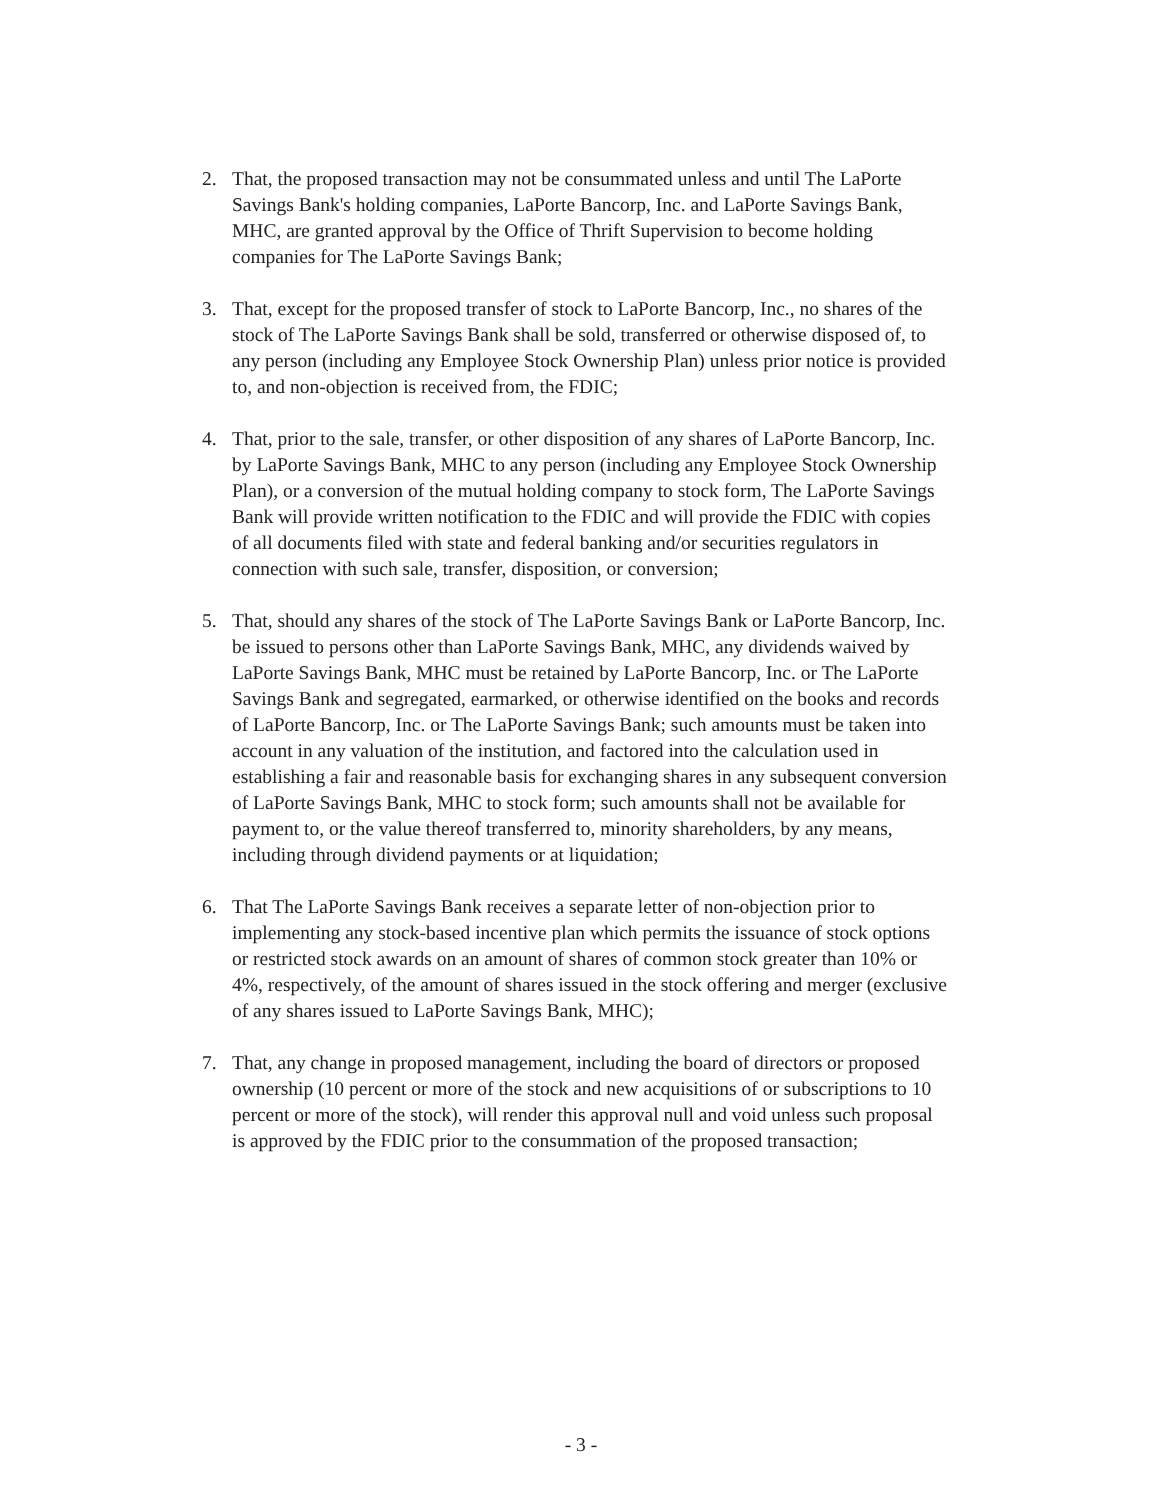2. That, the proposed transaction may not be consummated unless and until The LaPorte Savings Bank's holding companies, LaPorte Bancorp, Inc. and LaPorte Savings Bank, MHC, are granted approval by the Office of Thrift Supervision to become holding companies for The LaPorte Savings Bank;
3. That, except for the proposed transfer of stock to LaPorte Bancorp, Inc., no shares of the stock of The LaPorte Savings Bank shall be sold, transferred or otherwise disposed of, to any person (including any Employee Stock Ownership Plan) unless prior notice is provided to, and non-objection is received from, the FDIC;
4. That, prior to the sale, transfer, or other disposition of any shares of LaPorte Bancorp, Inc. by LaPorte Savings Bank, MHC to any person (including any Employee Stock Ownership Plan), or a conversion of the mutual holding company to stock form, The LaPorte Savings Bank will provide written notification to the FDIC and will provide the FDIC with copies of all documents filed with state and federal banking and/or securities regulators in connection with such sale, transfer, disposition, or conversion;
5. That, should any shares of the stock of The LaPorte Savings Bank or LaPorte Bancorp, Inc. be issued to persons other than LaPorte Savings Bank, MHC, any dividends waived by LaPorte Savings Bank, MHC must be retained by LaPorte Bancorp, Inc. or The LaPorte Savings Bank and segregated, earmarked, or otherwise identified on the books and records of LaPorte Bancorp, Inc. or The LaPorte Savings Bank; such amounts must be taken into account in any valuation of the institution, and factored into the calculation used in establishing a fair and reasonable basis for exchanging shares in any subsequent conversion of LaPorte Savings Bank, MHC to stock form; such amounts shall not be available for payment to, or the value thereof transferred to, minority shareholders, by any means, including through dividend payments or at liquidation;
6. That The LaPorte Savings Bank receives a separate letter of non-objection prior to implementing any stock-based incentive plan which permits the issuance of stock options or restricted stock awards on an amount of shares of common stock greater than 10% or 4%, respectively, of the amount of shares issued in the stock offering and merger (exclusive of any shares issued to LaPorte Savings Bank, MHC);
7. That, any change in proposed management, including the board of directors or proposed ownership (10 percent or more of the stock and new acquisitions of or subscriptions to 10 percent or more of the stock), will render this approval null and void unless such proposal is approved by the FDIC prior to the consummation of the proposed transaction;
- 3 -